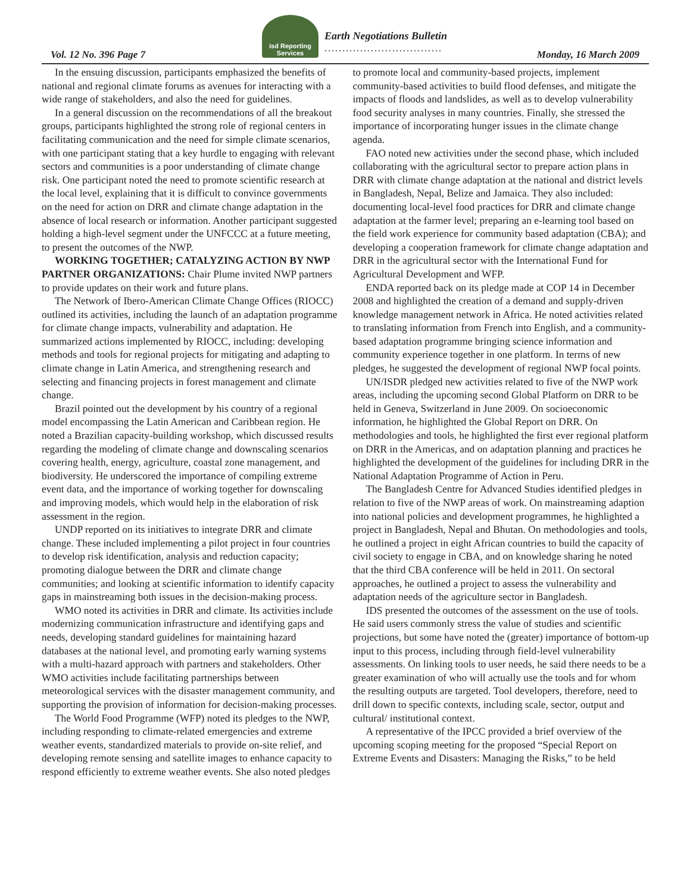isd Reporting Services
Vol. 12 No. 396 Page 7
Earth Negotiations Bulletin
.................................
Monday, 16 March 2009
In the ensuing discussion, participants emphasized the benefits of national and regional climate forums as avenues for interacting with a wide range of stakeholders, and also the need for guidelines.
In a general discussion on the recommendations of all the breakout groups, participants highlighted the strong role of regional centers in facilitating communication and the need for simple climate scenarios, with one participant stating that a key hurdle to engaging with relevant sectors and communities is a poor understanding of climate change risk. One participant noted the need to promote scientific research at the local level, explaining that it is difficult to convince governments on the need for action on DRR and climate change adaptation in the absence of local research or information. Another participant suggested holding a high-level segment under the UNFCCC at a future meeting, to present the outcomes of the NWP.
WORKING TOGETHER; CATALYZING ACTION BY NWP PARTNER ORGANIZATIONS: Chair Plume invited NWP partners to provide updates on their work and future plans.
The Network of Ibero-American Climate Change Offices (RIOCC) outlined its activities, including the launch of an adaptation programme for climate change impacts, vulnerability and adaptation. He summarized actions implemented by RIOCC, including: developing methods and tools for regional projects for mitigating and adapting to climate change in Latin America, and strengthening research and selecting and financing projects in forest management and climate change.
Brazil pointed out the development by his country of a regional model encompassing the Latin American and Caribbean region. He noted a Brazilian capacity-building workshop, which discussed results regarding the modeling of climate change and downscaling scenarios covering health, energy, agriculture, coastal zone management, and biodiversity. He underscored the importance of compiling extreme event data, and the importance of working together for downscaling and improving models, which would help in the elaboration of risk assessment in the region.
UNDP reported on its initiatives to integrate DRR and climate change. These included implementing a pilot project in four countries to develop risk identification, analysis and reduction capacity; promoting dialogue between the DRR and climate change communities; and looking at scientific information to identify capacity gaps in mainstreaming both issues in the decision-making process.
WMO noted its activities in DRR and climate. Its activities include modernizing communication infrastructure and identifying gaps and needs, developing standard guidelines for maintaining hazard databases at the national level, and promoting early warning systems with a multi-hazard approach with partners and stakeholders. Other WMO activities include facilitating partnerships between meteorological services with the disaster management community, and supporting the provision of information for decision-making processes.
The World Food Programme (WFP) noted its pledges to the NWP, including responding to climate-related emergencies and extreme weather events, standardized materials to provide on-site relief, and developing remote sensing and satellite images to enhance capacity to respond efficiently to extreme weather events. She also noted pledges to promote local and community-based projects, implement community-based activities to build flood defenses, and mitigate the impacts of floods and landslides, as well as to develop vulnerability food security analyses in many countries. Finally, she stressed the importance of incorporating hunger issues in the climate change agenda.
FAO noted new activities under the second phase, which included collaborating with the agricultural sector to prepare action plans in DRR with climate change adaptation at the national and district levels in Bangladesh, Nepal, Belize and Jamaica. They also included: documenting local-level food practices for DRR and climate change adaptation at the farmer level; preparing an e-learning tool based on the field work experience for community based adaptation (CBA); and developing a cooperation framework for climate change adaptation and DRR in the agricultural sector with the International Fund for Agricultural Development and WFP.
ENDA reported back on its pledge made at COP 14 in December 2008 and highlighted the creation of a demand and supply-driven knowledge management network in Africa. He noted activities related to translating information from French into English, and a community-based adaptation programme bringing science information and community experience together in one platform. In terms of new pledges, he suggested the development of regional NWP focal points.
UN/ISDR pledged new activities related to five of the NWP work areas, including the upcoming second Global Platform on DRR to be held in Geneva, Switzerland in June 2009. On socioeconomic information, he highlighted the Global Report on DRR. On methodologies and tools, he highlighted the first ever regional platform on DRR in the Americas, and on adaptation planning and practices he highlighted the development of the guidelines for including DRR in the National Adaptation Programme of Action in Peru.
The Bangladesh Centre for Advanced Studies identified pledges in relation to five of the NWP areas of work. On mainstreaming adaption into national policies and development programmes, he highlighted a project in Bangladesh, Nepal and Bhutan. On methodologies and tools, he outlined a project in eight African countries to build the capacity of civil society to engage in CBA, and on knowledge sharing he noted that the third CBA conference will be held in 2011. On sectoral approaches, he outlined a project to assess the vulnerability and adaptation needs of the agriculture sector in Bangladesh.
IDS presented the outcomes of the assessment on the use of tools. He said users commonly stress the value of studies and scientific projections, but some have noted the (greater) importance of bottom-up input to this process, including through field-level vulnerability assessments. On linking tools to user needs, he said there needs to be a greater examination of who will actually use the tools and for whom the resulting outputs are targeted. Tool developers, therefore, need to drill down to specific contexts, including scale, sector, output and cultural/ institutional context.
A representative of the IPCC provided a brief overview of the upcoming scoping meeting for the proposed “Special Report on Extreme Events and Disasters: Managing the Risks,” to be held